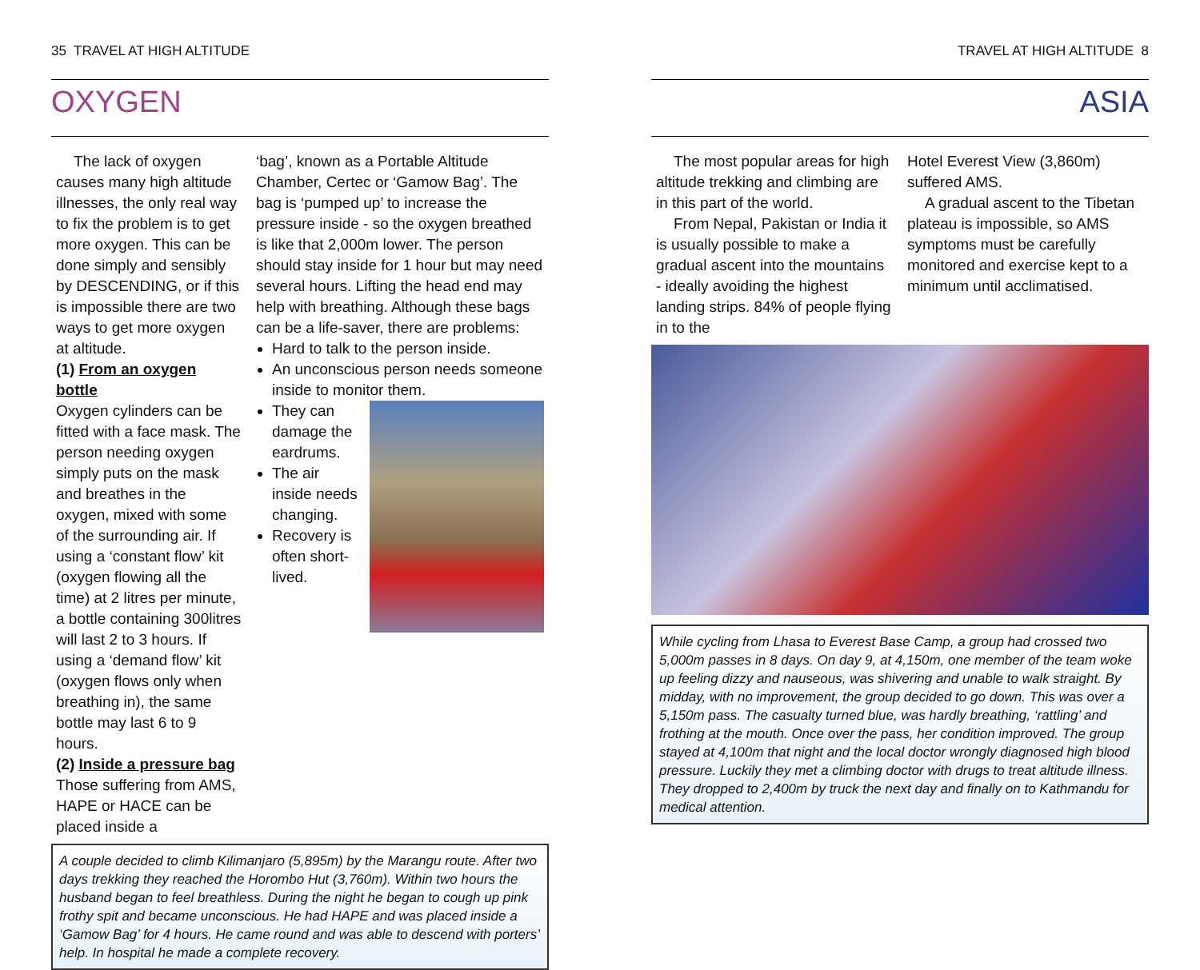35 TRAVEL AT HIGH ALTITUDE
OXYGEN
The lack of oxygen causes many high altitude illnesses, the only real way to fix the problem is to get more oxygen. This can be done simply and sensibly by DESCENDING, or if this is impossible there are two ways to get more oxygen at altitude.
(1) From an oxygen bottle
Oxygen cylinders can be fitted with a face mask. The person needing oxygen simply puts on the mask and breathes in the oxygen, mixed with some of the surrounding air. If using a ‘constant flow’ kit (oxygen flowing all the time) at 2 litres per minute, a bottle containing 300litres will last 2 to 3 hours. If using a ‘demand flow’ kit (oxygen flows only when breathing in), the same bottle may last 6 to 9 hours.
(2) Inside a pressure bag
Those suffering from AMS, HAPE or HACE can be placed inside a
‘bag’, known as a Portable Altitude Chamber, Certec or ‘Gamow Bag’. The bag is ‘pumped up’ to increase the pressure inside - so the oxygen breathed is like that 2,000m lower. The person should stay inside for 1 hour but may need several hours. Lifting the head end may help with breathing. Although these bags can be a life-saver, there are problems:
Hard to talk to the person inside.
An unconscious person needs someone inside to monitor them.
They can damage the eardrums.
The air inside needs changing.
Recovery is often short-lived.
A couple decided to climb Kilimanjaro (5,895m) by the Marangu route. After two days trekking they reached the Horombo Hut (3,760m). Within two hours the husband began to feel breathless. During the night he began to cough up pink frothy spit and became unconscious. He had HAPE and was placed inside a ‘Gamow Bag’ for 4 hours. He came round and was able to descend with porters’ help. In hospital he made a complete recovery.
TRAVEL AT HIGH ALTITUDE 8
ASIA
The most popular areas for high altitude trekking and climbing are in this part of the world.
From Nepal, Pakistan or India it is usually possible to make a gradual ascent into the mountains - ideally avoiding the highest landing strips. 84% of people flying in to the
Hotel Everest View (3,860m) suffered AMS.
A gradual ascent to the Tibetan plateau is impossible, so AMS symptoms must be carefully monitored and exercise kept to a minimum until acclimatised.
While cycling from Lhasa to Everest Base Camp, a group had crossed two 5,000m passes in 8 days. On day 9, at 4,150m, one member of the team woke up feeling dizzy and nauseous, was shivering and unable to walk straight. By midday, with no improvement, the group decided to go down. This was over a 5,150m pass. The casualty turned blue, was hardly breathing, ‘rattling’ and frothing at the mouth. Once over the pass, her condition improved. The group stayed at 4,100m that night and the local doctor wrongly diagnosed high blood pressure. Luckily they met a climbing doctor with drugs to treat altitude illness. They dropped to 2,400m by truck the next day and finally on to Kathmandu for medical attention.